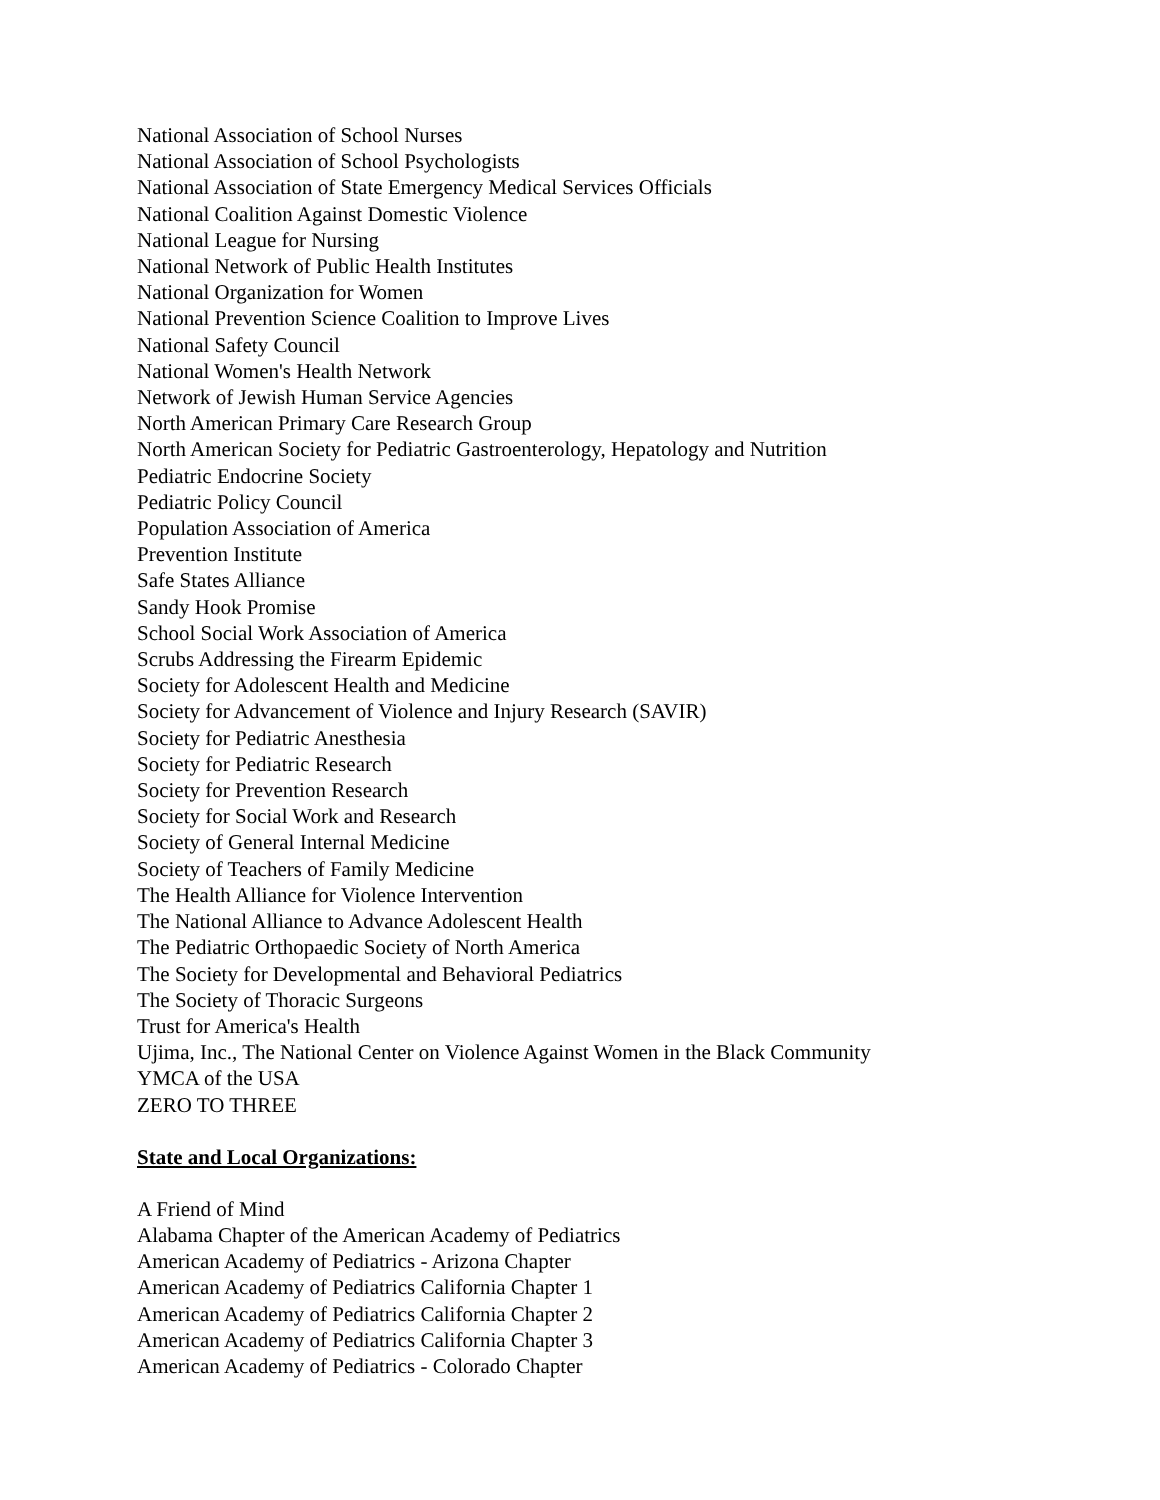National Association of School Nurses
National Association of School Psychologists
National Association of State Emergency Medical Services Officials
National Coalition Against Domestic Violence
National League for Nursing
National Network of Public Health Institutes
National Organization for Women
National Prevention Science Coalition to Improve Lives
National Safety Council
National Women's Health Network
Network of Jewish Human Service Agencies
North American Primary Care Research Group
North American Society for Pediatric Gastroenterology, Hepatology and Nutrition
Pediatric Endocrine Society
Pediatric Policy Council
Population Association of America
Prevention Institute
Safe States Alliance
Sandy Hook Promise
School Social Work Association of America
Scrubs Addressing the Firearm Epidemic
Society for Adolescent Health and Medicine
Society for Advancement of Violence and Injury Research (SAVIR)
Society for Pediatric Anesthesia
Society for Pediatric Research
Society for Prevention Research
Society for Social Work and Research
Society of General Internal Medicine
Society of Teachers of Family Medicine
The Health Alliance for Violence Intervention
The National Alliance to Advance Adolescent Health
The Pediatric Orthopaedic Society of North America
The Society for Developmental and Behavioral Pediatrics
The Society of Thoracic Surgeons
Trust for America's Health
Ujima, Inc., The National Center on Violence Against Women in the Black Community
YMCA of the USA
ZERO TO THREE
State and Local Organizations:
A Friend of Mind
Alabama Chapter of the American Academy of Pediatrics
American Academy of Pediatrics - Arizona Chapter
American Academy of Pediatrics California Chapter 1
American Academy of Pediatrics California Chapter 2
American Academy of Pediatrics California Chapter 3
American Academy of Pediatrics - Colorado Chapter